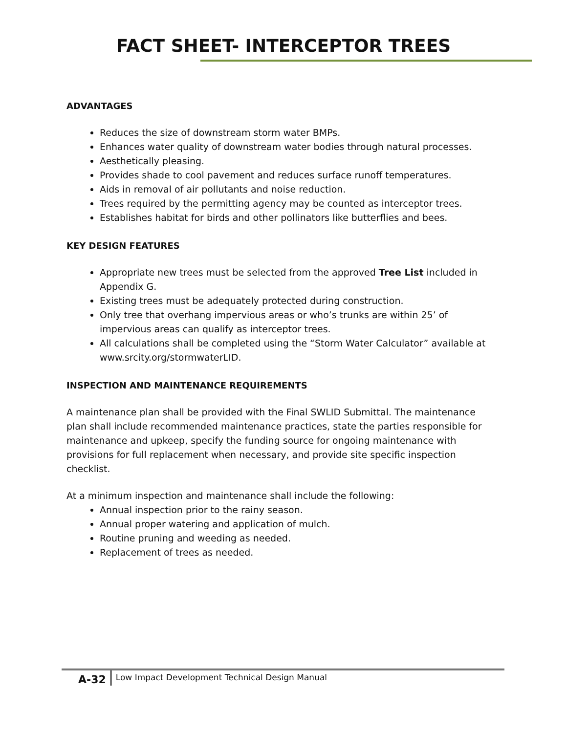FACT SHEET- INTERCEPTOR TREES
ADVANTAGES
Reduces the size of downstream storm water BMPs.
Enhances water quality of downstream water bodies through natural processes.
Aesthetically pleasing.
Provides shade to cool pavement and reduces surface runoff temperatures.
Aids in removal of air pollutants and noise reduction.
Trees required by the permitting agency may be counted as interceptor trees.
Establishes habitat for birds and other pollinators like butterflies and bees.
KEY DESIGN FEATURES
Appropriate new trees must be selected from the approved Tree List included in Appendix G.
Existing trees must be adequately protected during construction.
Only tree that overhang impervious areas or who’s trunks are within 25’ of impervious areas can qualify as interceptor trees.
All calculations shall be completed using the “Storm Water Calculator” available at www.srcity.org/stormwaterLID.
INSPECTION AND MAINTENANCE REQUIREMENTS
A maintenance plan shall be provided with the Final SWLID Submittal. The maintenance plan shall include recommended maintenance practices, state the parties responsible for maintenance and upkeep, specify the funding source for ongoing maintenance with provisions for full replacement when necessary, and provide site specific inspection checklist.
At a minimum inspection and maintenance shall include the following:
Annual inspection prior to the rainy season.
Annual proper watering and application of mulch.
Routine pruning and weeding as needed.
Replacement of trees as needed.
A-32
Low Impact Development Technical Design Manual